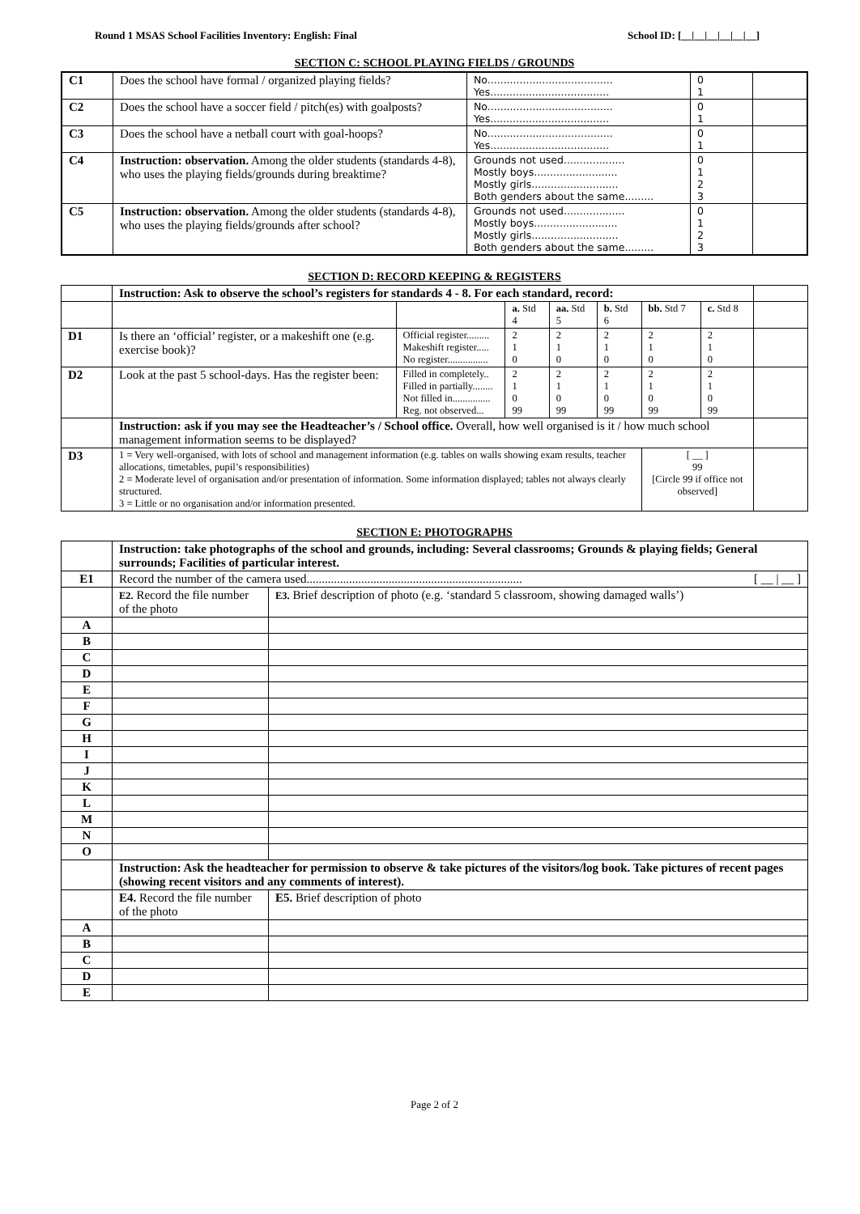Round 1 MSAS School Facilities Inventory: English: Final School ID: [__|__|__|__|__|__]
SECTION C: SCHOOL PLAYING FIELDS / GROUNDS
| C1 | Does the school have formal / organized playing fields? | No....................................... Yes..................................... | 0 1 | |
| C2 | Does the school have a soccer field / pitch(es) with goalposts? | No....................................... Yes..................................... | 0 1 | |
| C3 | Does the school have a netball court with goal-hoops? | No....................................... Yes..................................... | 0 1 | |
| C4 | Instruction: observation. Among the older students (standards 4-8), who uses the playing fields/grounds during breaktime? | Grounds not used................... Mostly boys.......................... Mostly girls........................... Both genders about the same......... | 0 1 2 3 | |
| C5 | Instruction: observation. Among the older students (standards 4-8), who uses the playing fields/grounds after school? | Grounds not used................... Mostly boys.......................... Mostly girls........................... Both genders about the same......... | 0 1 2 3 | |
SECTION D: RECORD KEEPING & REGISTERS
| | Instruction: Ask to observe the school’s registers for standards 4 - 8. For each standard, record: | | | | | | | |
| | | | a. Std 4 | aa. Std 5 | b. Std 6 | bb. Std 7 | c. Std 8 | |
| D1 | Is there an ‘official’ register, or a makeshift one (e.g. exercise book)? | Official register......... Makeshift register..... No register................ | 2 1 0 | 2 1 0 | 2 1 0 | 2 1 0 | 2 1 0 | |
| D2 | Look at the past 5 school-days. Has the register been: | Filled in completely.. Filled in partially........ Not filled in............... Reg. not observed... | 2 1 0 99 | 2 1 0 99 | 2 1 0 99 | 2 1 0 99 | 2 1 0 99 | |
| | Instruction: ask if you may see the Headteacher’s / School office. Overall, how well organised is it / how much school management information seems to be displayed? | | | | | | | |
| D3 | 1 = Very well-organised, with lots of school and management information (e.g. tables on walls showing exam results, teacher allocations, timetables, pupil’s responsibilities) 2 = Moderate level of organisation and/or presentation of information. Some information displayed; tables not always clearly structured. 3 = Little or no organisation and/or information presented. | | | | | [ __ ] 99 [Circle 99 if office not observed] | | |
SECTION E: PHOTOGRAPHS
| | Instruction: take photographs of the school and grounds, including: Several classrooms; Grounds & playing fields; General surrounds; Facilities of particular interest. | |
| E1 | Record the number of the camera used....................................................................... [ __ / __ ] | |
| | E2. Record the file number of the photo | E3. Brief description of photo (e.g. ‘standard 5 classroom, showing damaged walls’) |
| A | | |
| B | | |
| C | | |
| D | | |
| E | | |
| F | | |
| G | | |
| H | | |
| I | | |
| J | | |
| K | | |
| L | | |
| M | | |
| N | | |
| O | | |
| | Instruction: Ask the headteacher for permission to observe & take pictures of the visitors/log book. Take pictures of recent pages (showing recent visitors and any comments of interest). | |
| | E4. Record the file number of the photo | E5. Brief description of photo |
| A | | |
| B | | |
| C | | |
| D | | |
| E | | |
Page 2 of 2